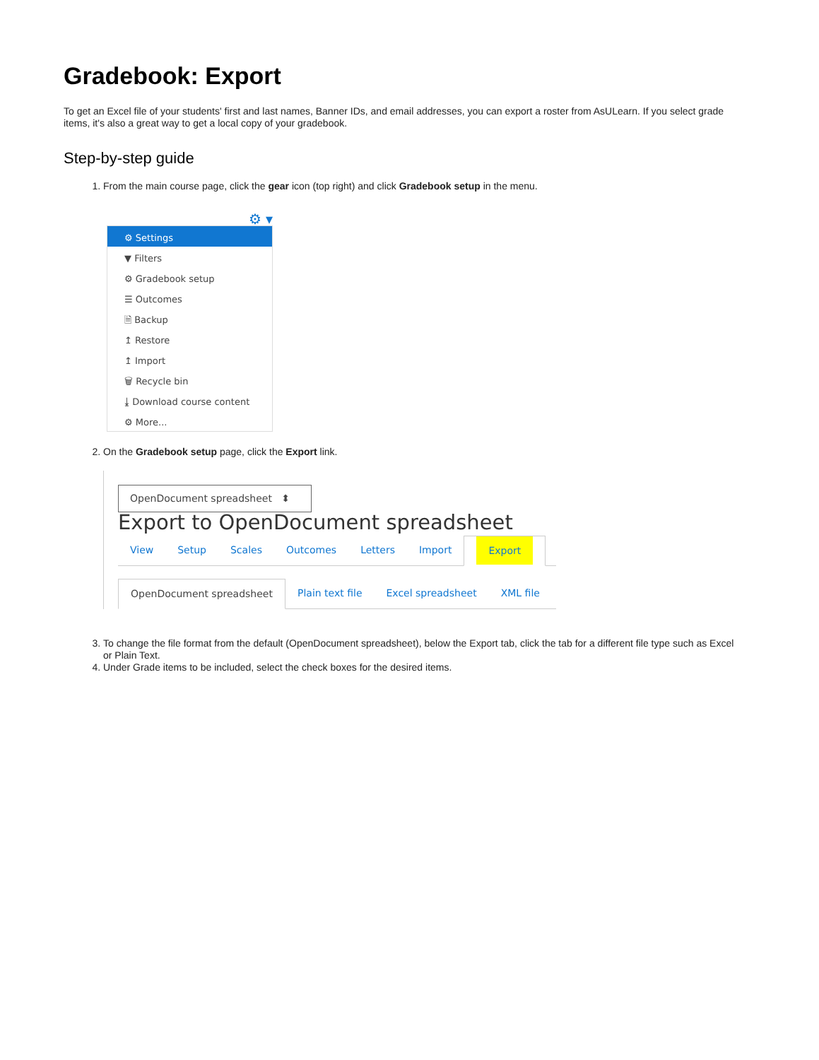Gradebook: Export
To get an Excel file of your students' first and last names, Banner IDs, and email addresses, you can export a roster from AsULearn. If you select grade items, it's also a great way to get a local copy of your gradebook.
Step-by-step guide
1. From the main course page, click the gear icon (top right) and click Gradebook setup in the menu.
⚙ ▾
⚙ Settings
▼ Filters
⚙ Gradebook setup
☰ Outcomes
🗎 Backup
↥ Restore
↥ Import
🗑 Recycle bin
⤓ Download course content
⚙ More...
2. On the Gradebook setup page, click the Export link.
OpenDocument spreadsheet ⬍
Export to OpenDocument spreadsheet
View Setup Scales Outcomes Letters Import Export
OpenDocument spreadsheet Plain text file Excel spreadsheet XML file
3. To change the file format from the default (OpenDocument spreadsheet), below the Export tab, click the tab for a different file type such as Excel or Plain Text.
4. Under Grade items to be included, select the check boxes for the desired items.